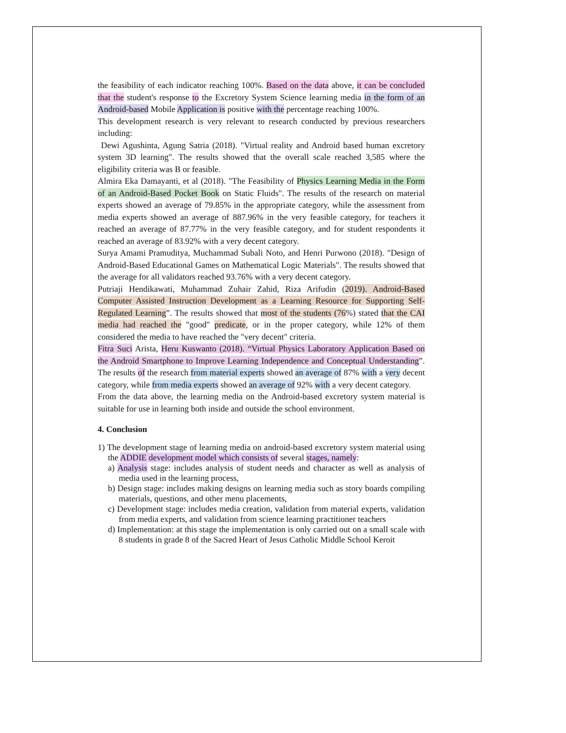the feasibility of each indicator reaching 100%. Based on the data above, it can be concluded that the student's response to the Excretory System Science learning media in the form of an Android-based Mobile Application is positive with the percentage reaching 100%.
This development research is very relevant to research conducted by previous researchers including:
Dewi Agushinta, Agung Satria (2018). "Virtual reality and Android based human excretory system 3D learning". The results showed that the overall scale reached 3,585 where the eligibility criteria was B or feasible.
Almira Eka Damayanti, et al (2018). "The Feasibility of Physics Learning Media in the Form of an Android-Based Pocket Book on Static Fluids". The results of the research on material experts showed an average of 79.85% in the appropriate category, while the assessment from media experts showed an average of 887.96% in the very feasible category, for teachers it reached an average of 87.77% in the very feasible category, and for student respondents it reached an average of 83.92% with a very decent category.
Surya Amami Pramuditya, Muchammad Subali Noto, and Henri Purwono (2018). "Design of Android-Based Educational Games on Mathematical Logic Materials". The results showed that the average for all validators reached 93.76% with a very decent category.
Putriaji Hendikawati, Muhammad Zuhair Zahid, Riza Arifudin (2019). Android-Based Computer Assisted Instruction Development as a Learning Resource for Supporting Self-Regulated Learning”. The results showed that most of the students (76%) stated that the CAI media had reached the "good" predicate, or in the proper category, while 12% of them considered the media to have reached the "very decent" criteria.
Fitra Suci Arista, Heru Kuswanto (2018). “Virtual Physics Laboratory Application Based on the Android Smartphone to Improve Learning Independence and Conceptual Understanding”. The results of the research from material experts showed an average of 87% with a very decent category, while from media experts showed an average of 92% with a very decent category.
From the data above, the learning media on the Android-based excretory system material is suitable for use in learning both inside and outside the school environment.
4. Conclusion
1) The development stage of learning media on android-based excretory system material using the ADDIE development model which consists of several stages, namely:
a) Analysis stage: includes analysis of student needs and character as well as analysis of media used in the learning process,
b) Design stage: includes making designs on learning media such as story boards compiling materials, questions, and other menu placements,
c) Development stage: includes media creation, validation from material experts, validation from media experts, and validation from science learning practitioner teachers
d) Implementation: at this stage the implementation is only carried out on a small scale with 8 students in grade 8 of the Sacred Heart of Jesus Catholic Middle School Keroit